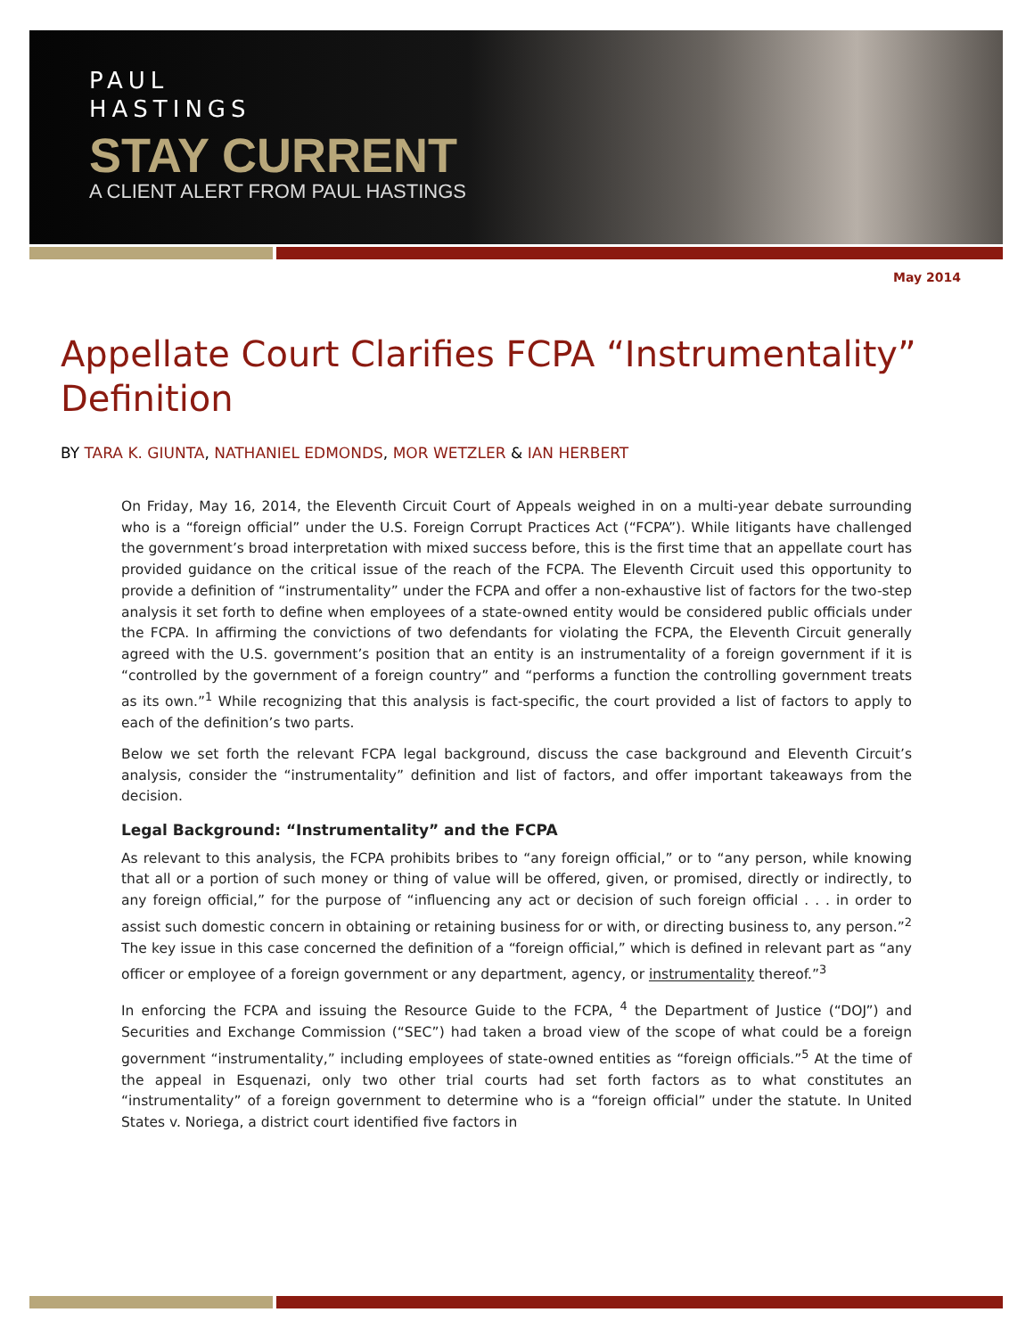PAUL
HASTINGS
STAY CURRENT
A CLIENT ALERT FROM PAUL HASTINGS
May 2014
Appellate Court Clarifies FCPA “Instrumentality” Definition
BY TARA K. GIUNTA, NATHANIEL EDMONDS, MOR WETZLER & IAN HERBERT
On Friday, May 16, 2014, the Eleventh Circuit Court of Appeals weighed in on a multi-year debate surrounding who is a “foreign official” under the U.S. Foreign Corrupt Practices Act (“FCPA”). While litigants have challenged the government’s broad interpretation with mixed success before, this is the first time that an appellate court has provided guidance on the critical issue of the reach of the FCPA. The Eleventh Circuit used this opportunity to provide a definition of “instrumentality” under the FCPA and offer a non-exhaustive list of factors for the two-step analysis it set forth to define when employees of a state-owned entity would be considered public officials under the FCPA. In affirming the convictions of two defendants for violating the FCPA, the Eleventh Circuit generally agreed with the U.S. government’s position that an entity is an instrumentality of a foreign government if it is “controlled by the government of a foreign country” and “performs a function the controlling government treats as its own.”<sup>1</sup> While recognizing that this analysis is fact-specific, the court provided a list of factors to apply to each of the definition’s two parts.
Below we set forth the relevant FCPA legal background, discuss the case background and Eleventh Circuit’s analysis, consider the “instrumentality” definition and list of factors, and offer important takeaways from the decision.
Legal Background: “Instrumentality” and the FCPA
As relevant to this analysis, the FCPA prohibits bribes to “any foreign official,” or to “any person, while knowing that all or a portion of such money or thing of value will be offered, given, or promised, directly or indirectly, to any foreign official,” for the purpose of “influencing any act or decision of such foreign official . . . in order to assist such domestic concern in obtaining or retaining business for or with, or directing business to, any person.”<sup>2</sup> The key issue in this case concerned the definition of a “foreign official,” which is defined in relevant part as “any officer or employee of a foreign government or any department, agency, or instrumentality thereof.”<sup>3</sup>
In enforcing the FCPA and issuing the Resource Guide to the FCPA, <sup>4</sup> the Department of Justice (“DOJ”) and Securities and Exchange Commission (“SEC”) had taken a broad view of the scope of what could be a foreign government “instrumentality,” including employees of state-owned entities as “foreign officials.”<sup>5</sup> At the time of the appeal in Esquenazi, only two other trial courts had set forth factors as to what constitutes an “instrumentality” of a foreign government to determine who is a “foreign official” under the statute. In United States v. Noriega, a district court identified five factors in